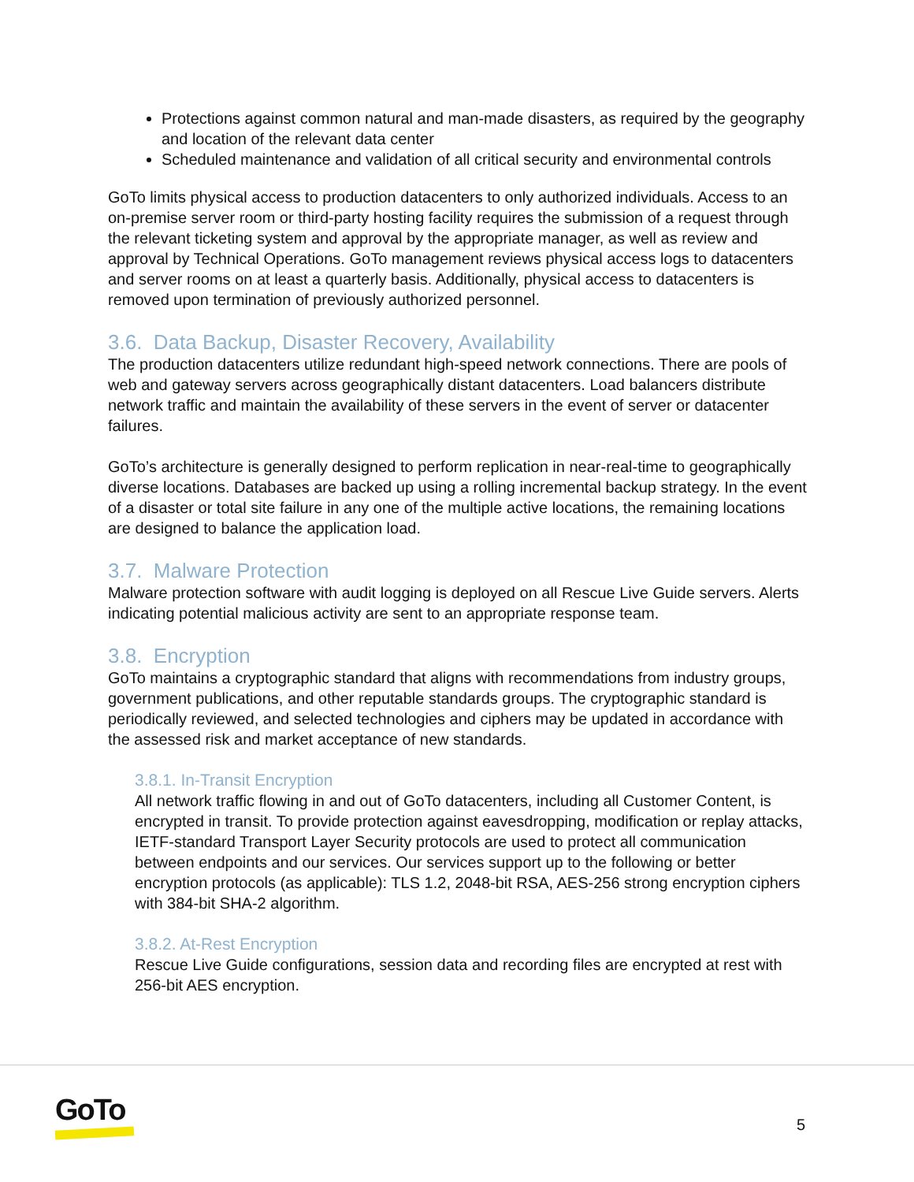Protections against common natural and man-made disasters, as required by the geography and location of the relevant data center
Scheduled maintenance and validation of all critical security and environmental controls
GoTo limits physical access to production datacenters to only authorized individuals. Access to an on-premise server room or third-party hosting facility requires the submission of a request through the relevant ticketing system and approval by the appropriate manager, as well as review and approval by Technical Operations. GoTo management reviews physical access logs to datacenters and server rooms on at least a quarterly basis. Additionally, physical access to datacenters is removed upon termination of previously authorized personnel.
3.6. Data Backup, Disaster Recovery, Availability
The production datacenters utilize redundant high-speed network connections. There are pools of web and gateway servers across geographically distant datacenters. Load balancers distribute network traffic and maintain the availability of these servers in the event of server or datacenter failures.
GoTo’s architecture is generally designed to perform replication in near-real-time to geographically diverse locations. Databases are backed up using a rolling incremental backup strategy. In the event of a disaster or total site failure in any one of the multiple active locations, the remaining locations are designed to balance the application load.
3.7. Malware Protection
Malware protection software with audit logging is deployed on all Rescue Live Guide servers. Alerts indicating potential malicious activity are sent to an appropriate response team.
3.8. Encryption
GoTo maintains a cryptographic standard that aligns with recommendations from industry groups, government publications, and other reputable standards groups. The cryptographic standard is periodically reviewed, and selected technologies and ciphers may be updated in accordance with the assessed risk and market acceptance of new standards.
3.8.1. In-Transit Encryption
All network traffic flowing in and out of GoTo datacenters, including all Customer Content, is encrypted in transit. To provide protection against eavesdropping, modification or replay attacks, IETF-standard Transport Layer Security protocols are used to protect all communication between endpoints and our services. Our services support up to the following or better encryption protocols (as applicable): TLS 1.2, 2048-bit RSA, AES-256 strong encryption ciphers with 384-bit SHA-2 algorithm.
3.8.2. At-Rest Encryption
Rescue Live Guide configurations, session data and recording files are encrypted at rest with 256-bit AES encryption.
GoTo 5